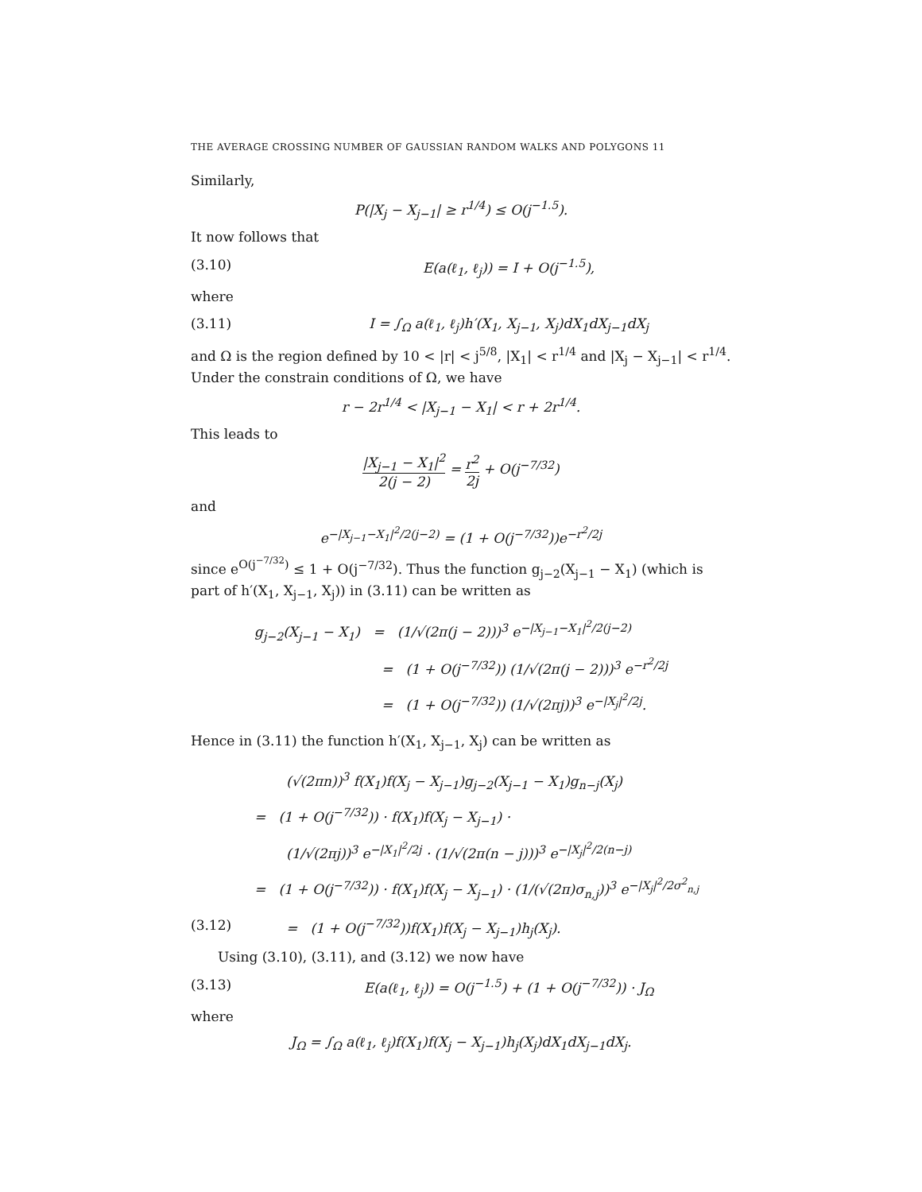THE AVERAGE CROSSING NUMBER OF GAUSSIAN RANDOM WALKS AND POLYGONS 11
Similarly,
P(|X<sub>j</sub> − X<sub>j−1</sub>| ≥ r<sup>1/4</sup>) ≤ O(j<sup>−1.5</sup>).
It now follows that
(3.10) E(a(ℓ<sub>1</sub>, ℓ<sub>j</sub>)) = I + O(j<sup>−1.5</sup>),
where
(3.11) I = ∫<sub>Ω</sub> a(ℓ<sub>1</sub>, ℓ<sub>j</sub>)h′(X<sub>1</sub>, X<sub>j−1</sub>, X<sub>j</sub>)dX<sub>1</sub>dX<sub>j−1</sub>dX<sub>j</sub>
and Ω is the region defined by 10 < |r| < j<sup>5/8</sup>, |X<sub>1</sub>| < r<sup>1/4</sup> and |X<sub>j</sub> − X<sub>j−1</sub>| < r<sup>1/4</sup>. Under the constrain conditions of Ω, we have
r − 2r<sup>1/4</sup> < |X<sub>j−1</sub> − X<sub>1</sub>| < r + 2r<sup>1/4</sup>.
This leads to
|X<sub>j−1</sub> − X<sub>1</sub>|<sup>2</sup> 2(j − 2) = r<sup>2</sup> 2j + O(j<sup>−7/32</sup>)
and
e<sup>−|X<sub>j−1</sub>−X<sub>1</sub>|<sup>2</sup>/2(j−2)</sup> = (1 + O(j<sup>−7/32</sup>))e<sup>−r<sup>2</sup>/2j</sup>
since e<sup>O(j<sup>−7/32</sup>)</sup> ≤ 1 + O(j<sup>−7/32</sup>). Thus the function g<sub>j−2</sub>(X<sub>j−1</sub> − X<sub>1</sub>) (which is part of h′(X<sub>1</sub>, X<sub>j−1</sub>, X<sub>j</sub>)) in (3.11) can be written as
g<sub>j−2</sub>(X<sub>j−1</sub> − X<sub>1</sub>) = (1/√(2π(j − 2)))<sup>3</sup> e<sup>−|X<sub>j−1</sub>−X<sub>1</sub>|<sup>2</sup>/2(j−2)</sup>
= (1 + O(j<sup>−7/32</sup>)) (1/√(2π(j − 2)))<sup>3</sup> e<sup>−r<sup>2</sup>/2j</sup>
= (1 + O(j<sup>−7/32</sup>)) (1/√(2πj))<sup>3</sup> e<sup>−|X<sub>j</sub>|<sup>2</sup>/2j</sup>.
Hence in (3.11) the function h′(X<sub>1</sub>, X<sub>j−1</sub>, X<sub>j</sub>) can be written as
(√(2πn))<sup>3</sup> f(X<sub>1</sub>)f(X<sub>j</sub> − X<sub>j−1</sub>)g<sub>j−2</sub>(X<sub>j−1</sub> − X<sub>1</sub>)g<sub>n−j</sub>(X<sub>j</sub>)
= (1 + O(j<sup>−7/32</sup>)) · f(X<sub>1</sub>)f(X<sub>j</sub> − X<sub>j−1</sub>) ·
(1/√(2πj))<sup>3</sup> e<sup>−|X<sub>1</sub>|<sup>2</sup>/2j</sup> · (1/√(2π(n − j)))<sup>3</sup> e<sup>−|X<sub>j</sub>|<sup>2</sup>/2(n−j)</sup>
= (1 + O(j<sup>−7/32</sup>)) · f(X<sub>1</sub>)f(X<sub>j</sub> − X<sub>j−1</sub>) · (1/(√(2π)σ<sub>n,j</sub>))<sup>3</sup> e<sup>−|X<sub>j</sub>|<sup>2</sup>/2σ<sup>2</sup><sub>n,j</sub></sup>
(3.12) = (1 + O(j<sup>−7/32</sup>))f(X<sub>1</sub>)f(X<sub>j</sub> − X<sub>j−1</sub>)h<sub>j</sub>(X<sub>j</sub>).
Using (3.10), (3.11), and (3.12) we now have
(3.13) E(a(ℓ<sub>1</sub>, ℓ<sub>j</sub>)) = O(j<sup>−1.5</sup>) + (1 + O(j<sup>−7/32</sup>)) · J<sub>Ω</sub>
where
J<sub>Ω</sub> = ∫<sub>Ω</sub> a(ℓ<sub>1</sub>, ℓ<sub>j</sub>)f(X<sub>1</sub>)f(X<sub>j</sub> − X<sub>j−1</sub>)h<sub>j</sub>(X<sub>j</sub>)dX<sub>1</sub>dX<sub>j−1</sub>dX<sub>j</sub>.